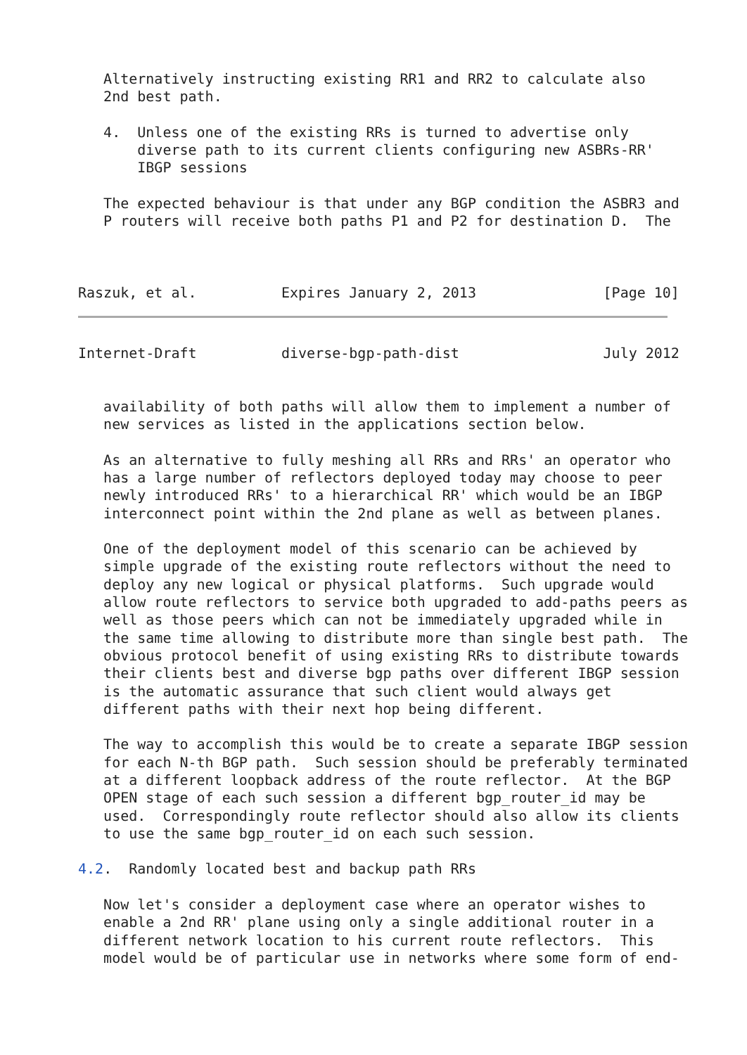Alternatively instructing existing RR1 and RR2 to calculate also
   2nd best path.

   4.  Unless one of the existing RRs is turned to advertise only
       diverse path to its current clients configuring new ASBRs-RR'
       IBGP sessions

   The expected behaviour is that under any BGP condition the ASBR3 and
   P routers will receive both paths P1 and P2 for destination D.  The



Raszuk, et al.          Expires January 2, 2013               [Page 10]
Internet-Draft          diverse-bgp-path-dist                 July 2012


   availability of both paths will allow them to implement a number of
   new services as listed in the applications section below.

   As an alternative to fully meshing all RRs and RRs' an operator who
   has a large number of reflectors deployed today may choose to peer
   newly introduced RRs' to a hierarchical RR' which would be an IBGP
   interconnect point within the 2nd plane as well as between planes.

   One of the deployment model of this scenario can be achieved by
   simple upgrade of the existing route reflectors without the need to
   deploy any new logical or physical platforms.  Such upgrade would
   allow route reflectors to service both upgraded to add-paths peers as
   well as those peers which can not be immediately upgraded while in
   the same time allowing to distribute more than single best path.  The
   obvious protocol benefit of using existing RRs to distribute towards
   their clients best and diverse bgp paths over different IBGP session
   is the automatic assurance that such client would always get
   different paths with their next hop being different.

   The way to accomplish this would be to create a separate IBGP session
   for each N-th BGP path.  Such session should be preferably terminated
   at a different loopback address of the route reflector.  At the BGP
   OPEN stage of each such session a different bgp_router_id may be
   used.  Correspondingly route reflector should also allow its clients
   to use the same bgp_router_id on each such session.

4.2.  Randomly located best and backup path RRs

   Now let's consider a deployment case where an operator wishes to
   enable a 2nd RR' plane using only a single additional router in a
   different network location to his current route reflectors.  This
   model would be of particular use in networks where some form of end-